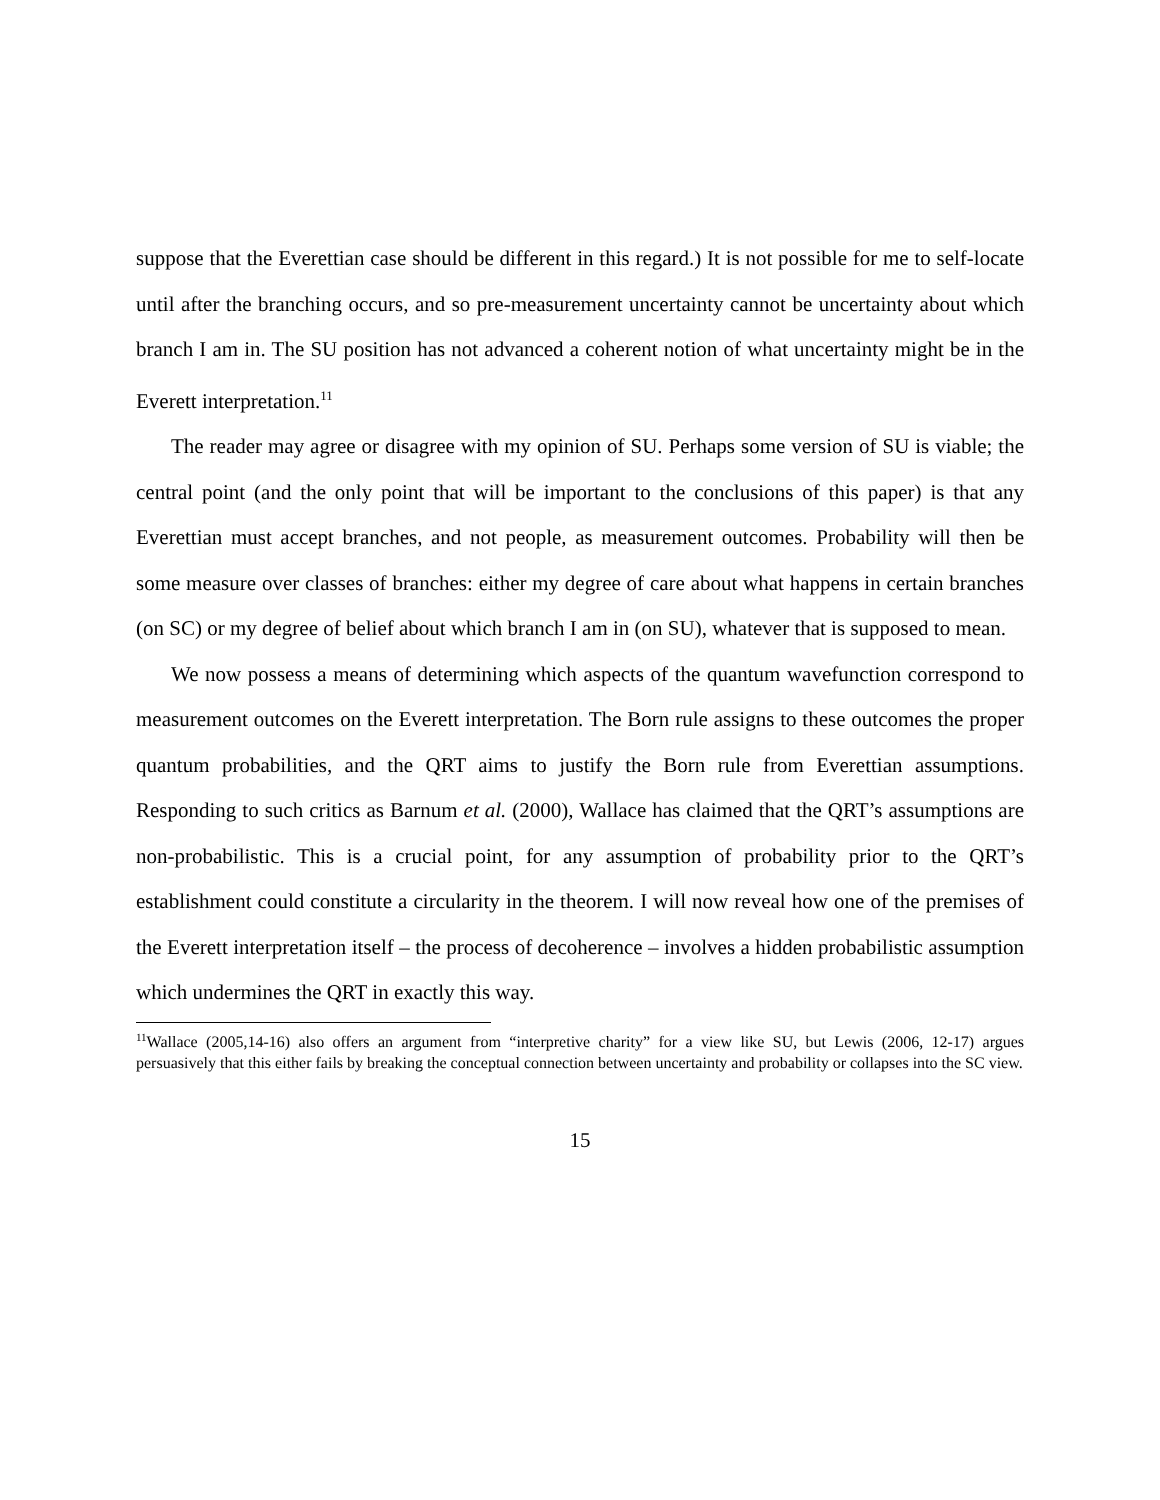suppose that the Everettian case should be different in this regard.) It is not possible for me to self-locate until after the branching occurs, and so pre-measurement uncertainty cannot be uncertainty about which branch I am in. The SU position has not advanced a coherent notion of what uncertainty might be in the Everett interpretation.<sup>11</sup>
The reader may agree or disagree with my opinion of SU. Perhaps some version of SU is viable; the central point (and the only point that will be important to the conclusions of this paper) is that any Everettian must accept branches, and not people, as measurement outcomes. Probability will then be some measure over classes of branches: either my degree of care about what happens in certain branches (on SC) or my degree of belief about which branch I am in (on SU), whatever that is supposed to mean.
We now possess a means of determining which aspects of the quantum wavefunction correspond to measurement outcomes on the Everett interpretation. The Born rule assigns to these outcomes the proper quantum probabilities, and the QRT aims to justify the Born rule from Everettian assumptions. Responding to such critics as Barnum et al. (2000), Wallace has claimed that the QRT’s assumptions are non-probabilistic. This is a crucial point, for any assumption of probability prior to the QRT’s establishment could constitute a circularity in the theorem. I will now reveal how one of the premises of the Everett interpretation itself – the process of decoherence – involves a hidden probabilistic assumption which undermines the QRT in exactly this way.
<sup>11</sup> Wallace (2005,14-16) also offers an argument from “interpretive charity” for a view like SU, but Lewis (2006, 12-17) argues persuasively that this either fails by breaking the conceptual connection between uncertainty and probability or collapses into the SC view.
15